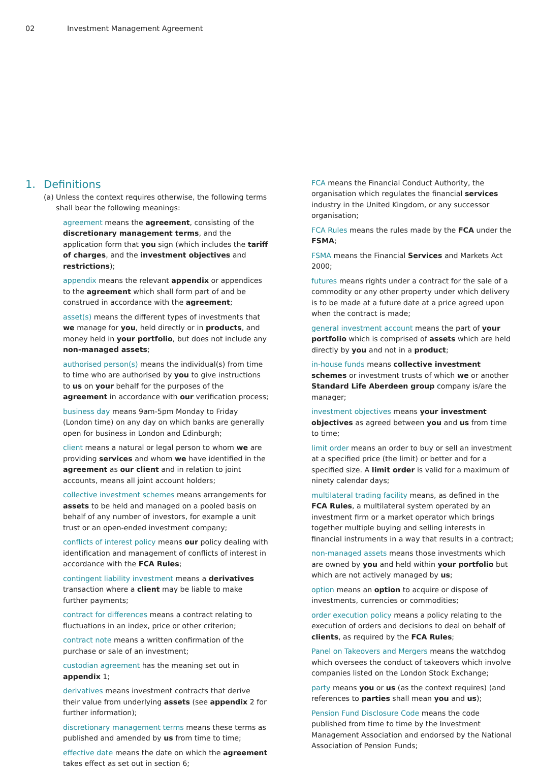02 Investment Management Agreement
1. Definitions
(a) Unless the context requires otherwise, the following terms shall bear the following meanings:
agreement means the agreement, consisting of the discretionary management terms, and the application form that you sign (which includes the tariff of charges, and the investment objectives and restrictions);
appendix means the relevant appendix or appendices to the agreement which shall form part of and be construed in accordance with the agreement;
asset(s) means the different types of investments that we manage for you, held directly or in products, and money held in your portfolio, but does not include any non-managed assets;
authorised person(s) means the individual(s) from time to time who are authorised by you to give instructions to us on your behalf for the purposes of the agreement in accordance with our verification process;
business day means 9am-5pm Monday to Friday (London time) on any day on which banks are generally open for business in London and Edinburgh;
client means a natural or legal person to whom we are providing services and whom we have identified in the agreement as our client and in relation to joint accounts, means all joint account holders;
collective investment schemes means arrangements for assets to be held and managed on a pooled basis on behalf of any number of investors, for example a unit trust or an open-ended investment company;
conflicts of interest policy means our policy dealing with identification and management of conflicts of interest in accordance with the FCA Rules;
contingent liability investment means a derivatives transaction where a client may be liable to make further payments;
contract for differences means a contract relating to fluctuations in an index, price or other criterion;
contract note means a written confirmation of the purchase or sale of an investment;
custodian agreement has the meaning set out in appendix 1;
derivatives means investment contracts that derive their value from underlying assets (see appendix 2 for further information);
discretionary management terms means these terms as published and amended by us from time to time;
effective date means the date on which the agreement takes effect as set out in section 6;
FCA means the Financial Conduct Authority, the organisation which regulates the financial services industry in the United Kingdom, or any successor organisation;
FCA Rules means the rules made by the FCA under the FSMA;
FSMA means the Financial Services and Markets Act 2000;
futures means rights under a contract for the sale of a commodity or any other property under which delivery is to be made at a future date at a price agreed upon when the contract is made;
general investment account means the part of your portfolio which is comprised of assets which are held directly by you and not in a product;
in-house funds means collective investment schemes or investment trusts of which we or another Standard Life Aberdeen group company is/are the manager;
investment objectives means your investment objectives as agreed between you and us from time to time;
limit order means an order to buy or sell an investment at a specified price (the limit) or better and for a specified size. A limit order is valid for a maximum of ninety calendar days;
multilateral trading facility means, as defined in the FCA Rules, a multilateral system operated by an investment firm or a market operator which brings together multiple buying and selling interests in financial instruments in a way that results in a contract;
non-managed assets means those investments which are owned by you and held within your portfolio but which are not actively managed by us;
option means an option to acquire or dispose of investments, currencies or commodities;
order execution policy means a policy relating to the execution of orders and decisions to deal on behalf of clients, as required by the FCA Rules;
Panel on Takeovers and Mergers means the watchdog which oversees the conduct of takeovers which involve companies listed on the London Stock Exchange;
party means you or us (as the context requires) (and references to parties shall mean you and us);
Pension Fund Disclosure Code means the code published from time to time by the Investment Management Association and endorsed by the National Association of Pension Funds;